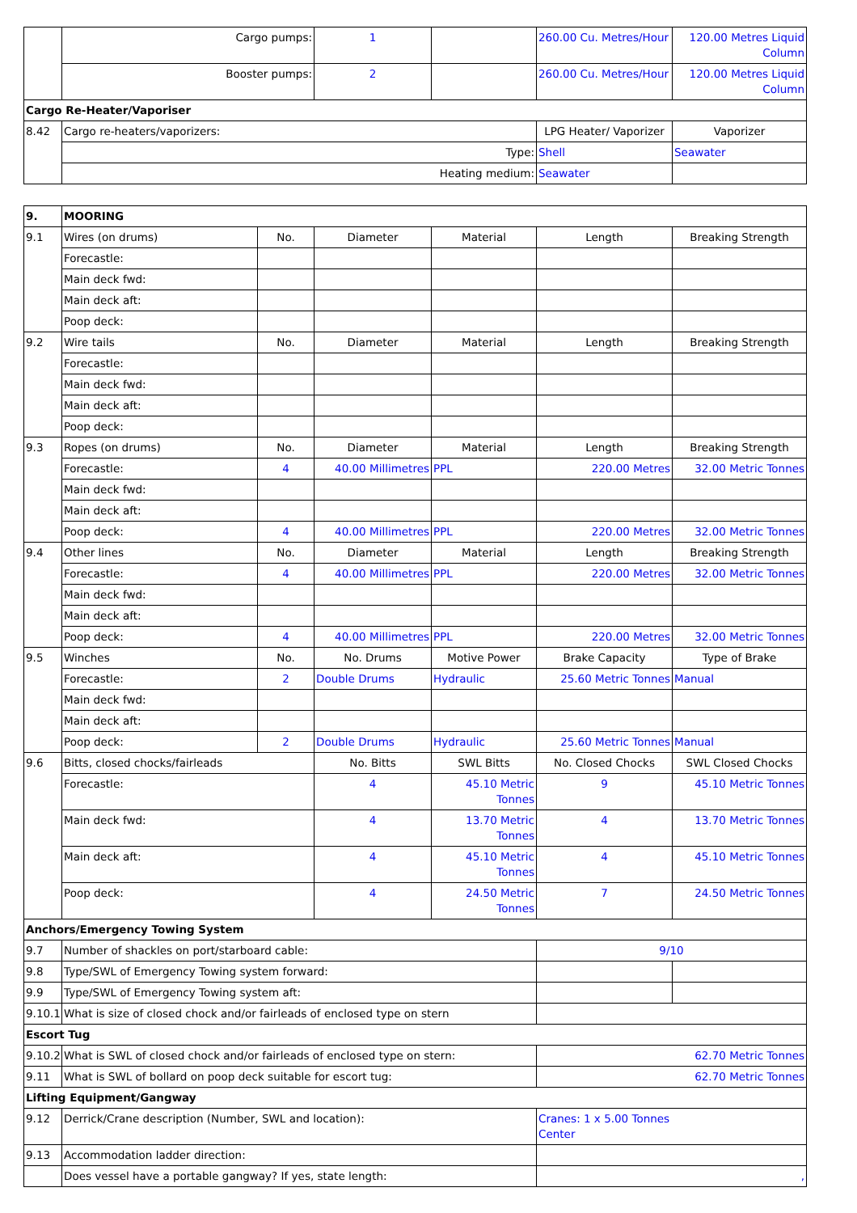| | Cargo pumps: | 1 | | 260.00 Cu. Metres/Hour | 120.00 Metres Liquid Column |
| | Booster pumps: | 2 | | 260.00 Cu. Metres/Hour | 120.00 Metres Liquid Column |
| Cargo Re-Heater/Vaporiser | | | | | |
| 8.42 | Cargo re-heaters/vaporizers: | | | LPG Heater/ Vaporizer | Vaporizer |
| | Type: | | | Shell | Seawater |
| | Heating medium: | | | Seawater | |
| 9. | MOORING | | | | | |
| 9.1 | Wires (on drums) | No. | Diameter | Material | Length | Breaking Strength |
| | Forecastle: | | | | | |
| | Main deck fwd: | | | | | |
| | Main deck aft: | | | | | |
| | Poop deck: | | | | | |
| 9.2 | Wire tails | No. | Diameter | Material | Length | Breaking Strength |
| | Forecastle: | | | | | |
| | Main deck fwd: | | | | | |
| | Main deck aft: | | | | | |
| | Poop deck: | | | | | |
| 9.3 | Ropes (on drums) | No. | Diameter | Material | Length | Breaking Strength |
| | Forecastle: | 4 | 40.00 Millimetres | PPL | 220.00 Metres | 32.00 Metric Tonnes |
| | Main deck fwd: | | | | | |
| | Main deck aft: | | | | | |
| | Poop deck: | 4 | 40.00 Millimetres | PPL | 220.00 Metres | 32.00 Metric Tonnes |
| 9.4 | Other lines | No. | Diameter | Material | Length | Breaking Strength |
| | Forecastle: | 4 | 40.00 Millimetres | PPL | 220.00 Metres | 32.00 Metric Tonnes |
| | Main deck fwd: | | | | | |
| | Main deck aft: | | | | | |
| | Poop deck: | 4 | 40.00 Millimetres | PPL | 220.00 Metres | 32.00 Metric Tonnes |
| 9.5 | Winches | No. | No. Drums | Motive Power | Brake Capacity | Type of Brake |
| | Forecastle: | 2 | Double Drums | Hydraulic | 25.60 Metric Tonnes | Manual |
| | Main deck fwd: | | | | | |
| | Main deck aft: | | | | | |
| | Poop deck: | 2 | Double Drums | Hydraulic | 25.60 Metric Tonnes | Manual |
| 9.6 | Bitts, closed chocks/fairleads | | No. Bitts | SWL Bitts | No. Closed Chocks | SWL Closed Chocks |
| | Forecastle: | | 4 | 45.10 Metric Tonnes | 9 | 45.10 Metric Tonnes |
| | Main deck fwd: | | 4 | 13.70 Metric Tonnes | 4 | 13.70 Metric Tonnes |
| | Main deck aft: | | 4 | 45.10 Metric Tonnes | 4 | 45.10 Metric Tonnes |
| | Poop deck: | | 4 | 24.50 Metric Tonnes | 7 | 24.50 Metric Tonnes |
| Anchors/Emergency Towing System | | | | | | |
| 9.7 | Number of shackles on port/starboard cable: | | | | 9/10 | |
| 9.8 | Type/SWL of Emergency Towing system forward: | | | | | |
| 9.9 | Type/SWL of Emergency Towing system aft: | | | | | |
| 9.10.1 | What is size of closed chock and/or fairleads of enclosed type on stern | | | | | |
| Escort Tug | | | | | | |
| 9.10.2 | What is SWL of closed chock and/or fairleads of enclosed type on stern: | | | | 62.70 Metric Tonnes | |
| 9.11 | What is SWL of bollard on poop deck suitable for escort tug: | | | | 62.70 Metric Tonnes | |
| Lifting Equipment/Gangway | | | | | | |
| 9.12 | Derrick/Crane description (Number, SWL and location): | | | | Cranes: 1 x 5.00 Tonnes Center | |
| 9.13 | Accommodation ladder direction: | | | | | |
| | Does vessel have a portable gangway? If yes, state length: | | | | , | |